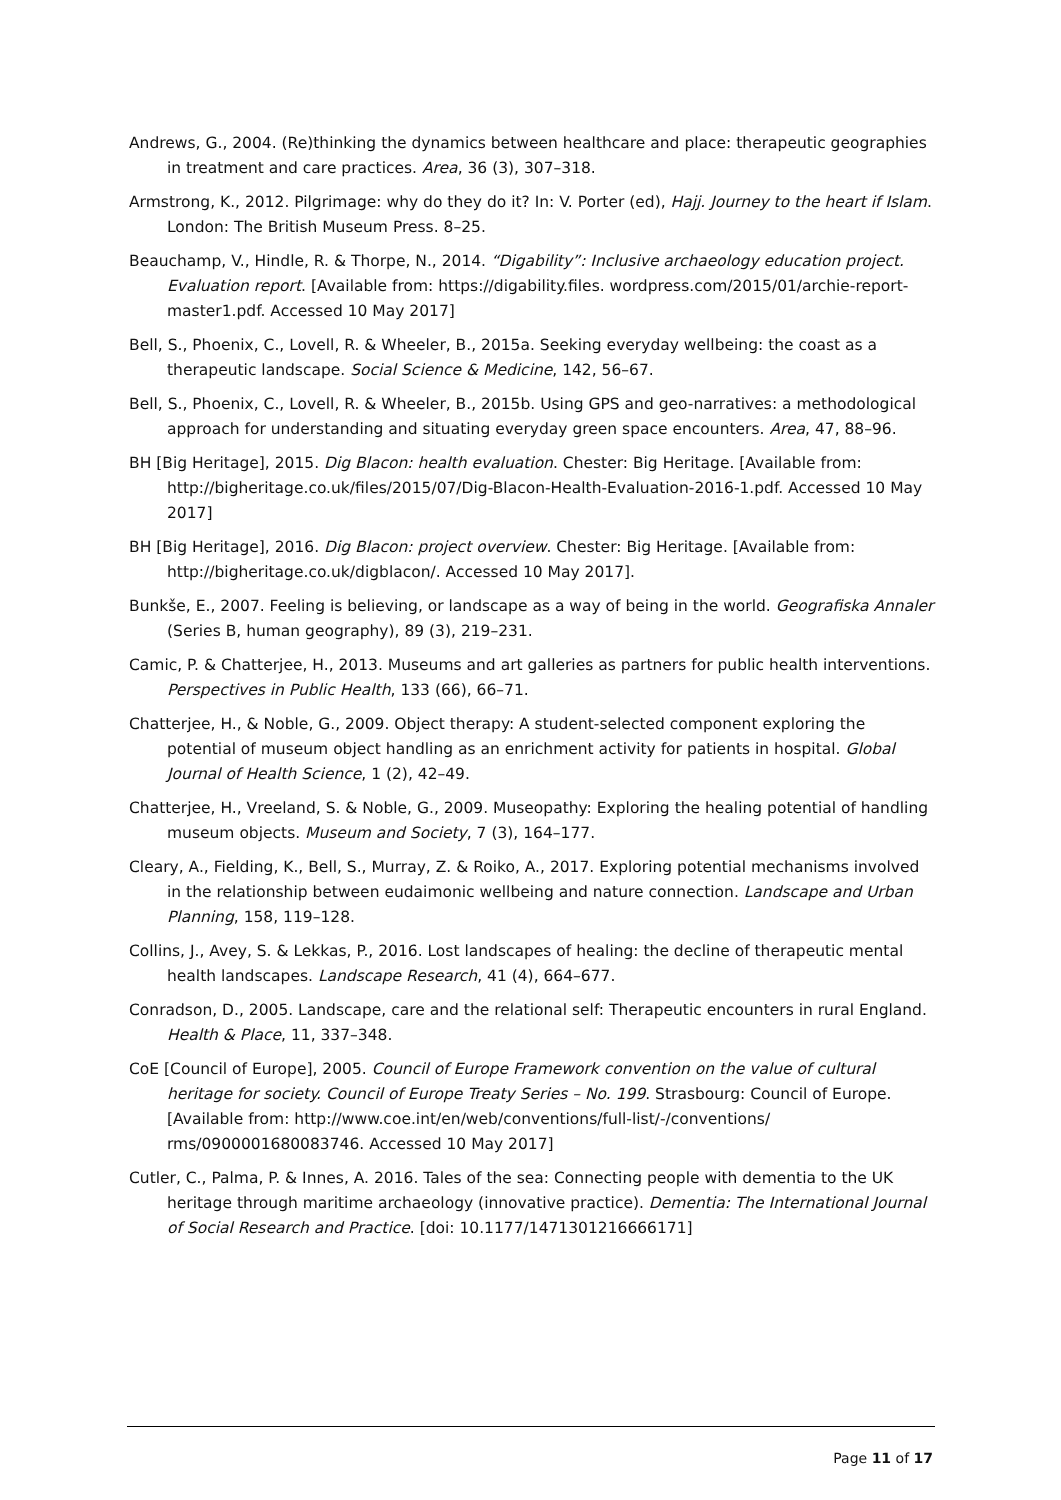Andrews, G., 2004. (Re)thinking the dynamics between healthcare and place: therapeutic geographies in treatment and care practices. Area, 36 (3), 307–318.
Armstrong, K., 2012. Pilgrimage: why do they do it? In: V. Porter (ed), Hajj. Journey to the heart if Islam. London: The British Museum Press. 8–25.
Beauchamp, V., Hindle, R. & Thorpe, N., 2014. “Digability”: Inclusive archaeology education project. Evaluation report. [Available from: https://digability.files. wordpress.com/2015/01/archie-report-master1.pdf. Accessed 10 May 2017]
Bell, S., Phoenix, C., Lovell, R. & Wheeler, B., 2015a. Seeking everyday wellbeing: the coast as a therapeutic landscape. Social Science & Medicine, 142, 56–67.
Bell, S., Phoenix, C., Lovell, R. & Wheeler, B., 2015b. Using GPS and geo-narratives: a methodological approach for understanding and situating everyday green space encounters. Area, 47, 88–96.
BH [Big Heritage], 2015. Dig Blacon: health evaluation. Chester: Big Heritage. [Available from: http://bigheritage.co.uk/files/2015/07/Dig-Blacon-Health-Evaluation-2016-1.pdf. Accessed 10 May 2017]
BH [Big Heritage], 2016. Dig Blacon: project overview. Chester: Big Heritage. [Available from: http://bigheritage.co.uk/digblacon/. Accessed 10 May 2017].
Bunkše, E., 2007. Feeling is believing, or landscape as a way of being in the world. Geografiska Annaler (Series B, human geography), 89 (3), 219–231.
Camic, P. & Chatterjee, H., 2013. Museums and art galleries as partners for public health interventions. Perspectives in Public Health, 133 (66), 66–71.
Chatterjee, H., & Noble, G., 2009. Object therapy: A student-selected component exploring the potential of museum object handling as an enrichment activity for patients in hospital. Global Journal of Health Science, 1 (2), 42–49.
Chatterjee, H., Vreeland, S. & Noble, G., 2009. Museopathy: Exploring the healing potential of handling museum objects. Museum and Society, 7 (3), 164–177.
Cleary, A., Fielding, K., Bell, S., Murray, Z. & Roiko, A., 2017. Exploring potential mechanisms involved in the relationship between eudaimonic wellbeing and nature connection. Landscape and Urban Planning, 158, 119–128.
Collins, J., Avey, S. & Lekkas, P., 2016. Lost landscapes of healing: the decline of therapeutic mental health landscapes. Landscape Research, 41 (4), 664–677.
Conradson, D., 2005. Landscape, care and the relational self: Therapeutic encounters in rural England. Health & Place, 11, 337–348.
CoE [Council of Europe], 2005. Council of Europe Framework convention on the value of cultural heritage for society. Council of Europe Treaty Series – No. 199. Strasbourg: Council of Europe. [Available from: http://www.coe.int/en/web/conventions/full-list/-/conventions/ rms/0900001680083746. Accessed 10 May 2017]
Cutler, C., Palma, P. & Innes, A. 2016. Tales of the sea: Connecting people with dementia to the UK heritage through maritime archaeology (innovative practice). Dementia: The International Journal of Social Research and Practice. [doi: 10.1177/1471301216666171]
Page 11 of 17